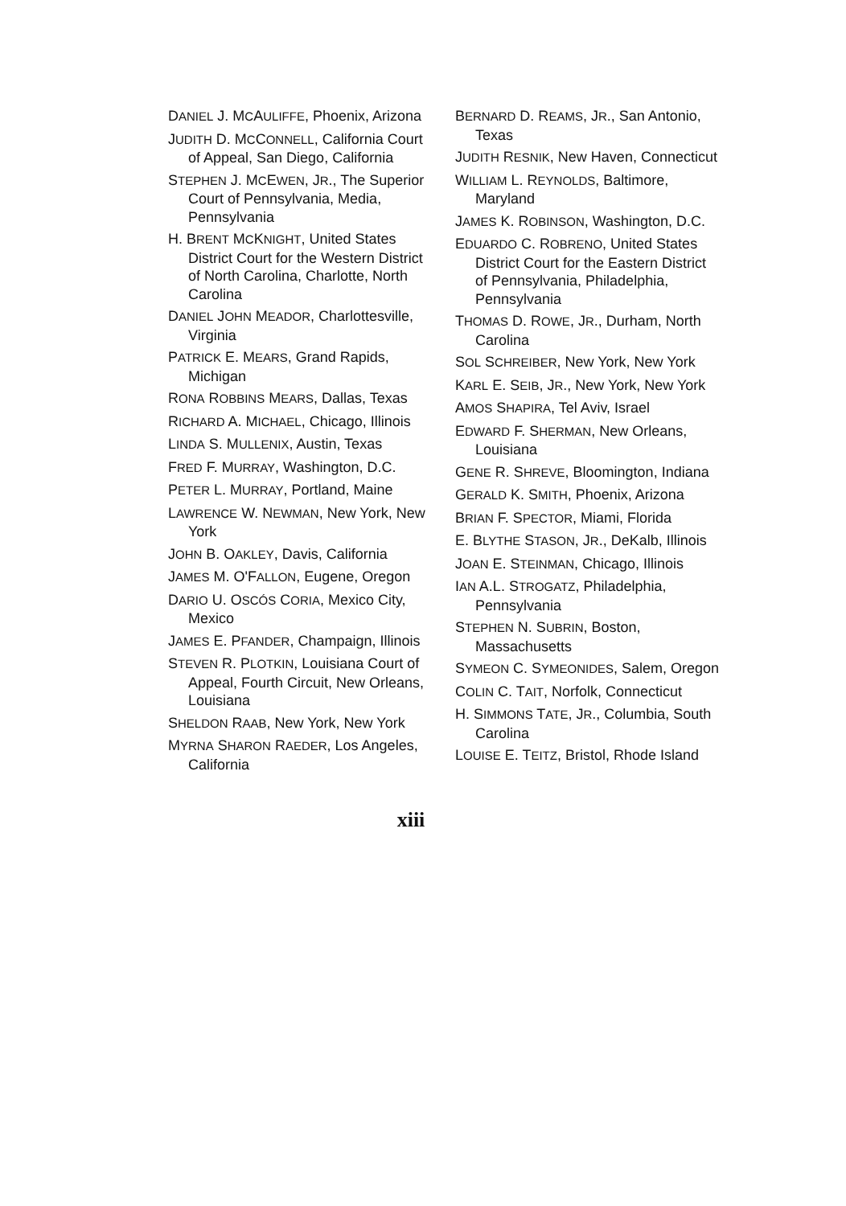DANIEL J. MCAULIFFE, Phoenix, Arizona
JUDITH D. MCCONNELL, California Court of Appeal, San Diego, California
STEPHEN J. MCEWEN, JR., The Superior Court of Pennsylvania, Media, Pennsylvania
H. BRENT MCKNIGHT, United States District Court for the Western District of North Carolina, Charlotte, North Carolina
DANIEL JOHN MEADOR, Charlottesville, Virginia
PATRICK E. MEARS, Grand Rapids, Michigan
RONA ROBBINS MEARS, Dallas, Texas
RICHARD A. MICHAEL, Chicago, Illinois
LINDA S. MULLENIX, Austin, Texas
FRED F. MURRAY, Washington, D.C.
PETER L. MURRAY, Portland, Maine
LAWRENCE W. NEWMAN, New York, New York
JOHN B. OAKLEY, Davis, California
JAMES M. O'FALLON, Eugene, Oregon
DARIO U. OSCÓS CORIA, Mexico City, Mexico
JAMES E. PFANDER, Champaign, Illinois
STEVEN R. PLOTKIN, Louisiana Court of Appeal, Fourth Circuit, New Orleans, Louisiana
SHELDON RAAB, New York, New York
MYRNA SHARON RAEDER, Los Angeles, California
BERNARD D. REAMS, JR., San Antonio, Texas
JUDITH RESNIK, New Haven, Connecticut
WILLIAM L. REYNOLDS, Baltimore, Maryland
JAMES K. ROBINSON, Washington, D.C.
EDUARDO C. ROBRENO, United States District Court for the Eastern District of Pennsylvania, Philadelphia, Pennsylvania
THOMAS D. ROWE, JR., Durham, North Carolina
SOL SCHREIBER, New York, New York
KARL E. SEIB, JR., New York, New York
AMOS SHAPIRA, Tel Aviv, Israel
EDWARD F. SHERMAN, New Orleans, Louisiana
GENE R. SHREVE, Bloomington, Indiana
GERALD K. SMITH, Phoenix, Arizona
BRIAN F. SPECTOR, Miami, Florida
E. BLYTHE STASON, JR., DeKalb, Illinois
JOAN E. STEINMAN, Chicago, Illinois
IAN A.L. STROGATZ, Philadelphia, Pennsylvania
STEPHEN N. SUBRIN, Boston, Massachusetts
SYMEON C. SYMEONIDES, Salem, Oregon
COLIN C. TAIT, Norfolk, Connecticut
H. SIMMONS TATE, JR., Columbia, South Carolina
LOUISE E. TEITZ, Bristol, Rhode Island
xiii